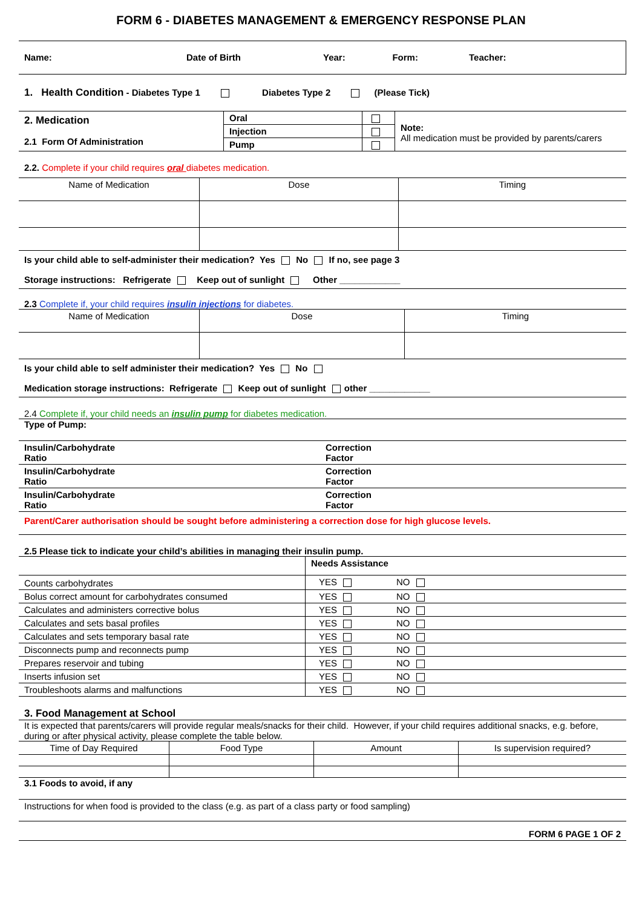FORM 6 - DIABETES MANAGEMENT & EMERGENCY RESPONSE PLAN
| Name: | Date of Birth | Year: | Form: | Teacher: |
1. Health Condition - Diabetes Type 1 Diabetes Type 2 (Please Tick)
| 2. Medication 2.1 Form Of Administration | Oral | | Note: All medication must be provided by parents/carers |
| | Injection | | |
| | Pump | | |
2.2. Complete if your child requires oral diabetes medication.
| Name of Medication | Dose | Timing |
Is your child able to self-administer their medication? Yes No If no, see page 3
Storage instructions: Refrigerate Keep out of sunlight Other ____________
2.3 Complete if, your child requires insulin injections for diabetes.
| Name of Medication | Dose | Timing |
Is your child able to self administer their medication? Yes No
Medication storage instructions: Refrigerate Keep out of sunlight other ____________
2.4 Complete if, your child needs an insulin pump for diabetes medication.
Type of Pump:
| Insulin/Carbohydrate Ratio | Correction Factor |
| Insulin/Carbohydrate Ratio | Correction Factor |
| Insulin/Carbohydrate Ratio | Correction Factor |
Parent/Carer authorisation should be sought before administering a correction dose for high glucose levels.
2.5 Please tick to indicate your child’s abilities in managing their insulin pump.
| | Needs Assistance | |
| Counts carbohydrates | YES | NO |
| Bolus correct amount for carbohydrates consumed | YES | NO |
| Calculates and administers corrective bolus | YES | NO |
| Calculates and sets basal profiles | YES | NO |
| Calculates and sets temporary basal rate | YES | NO |
| Disconnects pump and reconnects pump | YES | NO |
| Prepares reservoir and tubing | YES | NO |
| Inserts infusion set | YES | NO |
| Troubleshoots alarms and malfunctions | YES | NO |
3. Food Management at School
It is expected that parents/carers will provide regular meals/snacks for their child. However, if your child requires additional snacks, e.g. before, during or after physical activity, please complete the table below.
| Time of Day Required | Food Type | Amount | Is supervision required? |
3.1 Foods to avoid, if any
Instructions for when food is provided to the class (e.g. as part of a class party or food sampling)
FORM 6 PAGE 1 OF 2